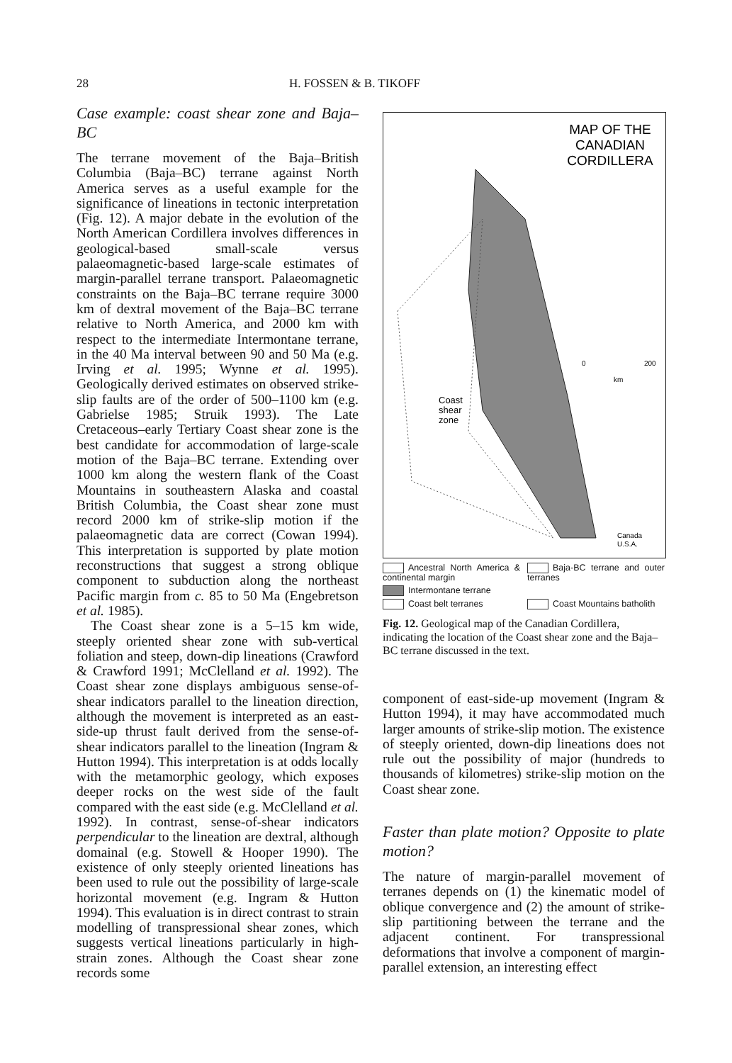28 H. FOSSEN & B. TIKOFF
Case example: coast shear zone and Baja–BC
The terrane movement of the Baja–British Columbia (Baja–BC) terrane against North America serves as a useful example for the significance of lineations in tectonic interpretation (Fig. 12). A major debate in the evolution of the North American Cordillera involves differences in geological-based small-scale versus palaeomagnetic-based large-scale estimates of margin-parallel terrane transport. Palaeomagnetic constraints on the Baja–BC terrane require 3000 km of dextral movement of the Baja–BC terrane relative to North America, and 2000 km with respect to the intermediate Intermontane terrane, in the 40 Ma interval between 90 and 50 Ma (e.g. Irving et al. 1995; Wynne et al. 1995). Geologically derived estimates on observed strike-slip faults are of the order of 500–1100 km (e.g. Gabrielse 1985; Struik 1993). The Late Cretaceous–early Tertiary Coast shear zone is the best candidate for accommodation of large-scale motion of the Baja–BC terrane. Extending over 1000 km along the western flank of the Coast Mountains in southeastern Alaska and coastal British Columbia, the Coast shear zone must record 2000 km of strike-slip motion if the palaeomagnetic data are correct (Cowan 1994). This interpretation is supported by plate motion reconstructions that suggest a strong oblique component to subduction along the northeast Pacific margin from c. 85 to 50 Ma (Engebretson et al. 1985).
The Coast shear zone is a 5–15 km wide, steeply oriented shear zone with sub-vertical foliation and steep, down-dip lineations (Crawford & Crawford 1991; McClelland et al. 1992). The Coast shear zone displays ambiguous sense-of-shear indicators parallel to the lineation direction, although the movement is interpreted as an east-side-up thrust fault derived from the sense-of-shear indicators parallel to the lineation (Ingram & Hutton 1994). This interpretation is at odds locally with the metamorphic geology, which exposes deeper rocks on the west side of the fault compared with the east side (e.g. McClelland et al. 1992). In contrast, sense-of-shear indicators perpendicular to the lineation are dextral, although domainal (e.g. Stowell & Hooper 1990). The existence of only steeply oriented lineations has been used to rule out the possibility of large-scale horizontal movement (e.g. Ingram & Hutton 1994). This evaluation is in direct contrast to strain modelling of transpressional shear zones, which suggests vertical lineations particularly in high-strain zones. Although the Coast shear zone records some
MAP OF THE
CANADIAN
CORDILLERA
0
200
km
Coast
shear
zone
Canada
U.S.A.
Ancestral North America & continental margin
Baja-BC terrane and outer terranes
Intermontane terrane
Coast belt terranes
Coast Mountains batholith
Fig. 12. Geological map of the Canadian Cordillera, indicating the location of the Coast shear zone and the Baja–BC terrane discussed in the text.
component of east-side-up movement (Ingram & Hutton 1994), it may have accommodated much larger amounts of strike-slip motion. The existence of steeply oriented, down-dip lineations does not rule out the possibility of major (hundreds to thousands of kilometres) strike-slip motion on the Coast shear zone.
Faster than plate motion? Opposite to plate motion?
The nature of margin-parallel movement of terranes depends on (1) the kinematic model of oblique convergence and (2) the amount of strike-slip partitioning between the terrane and the adjacent continent. For transpressional deformations that involve a component of margin-parallel extension, an interesting effect